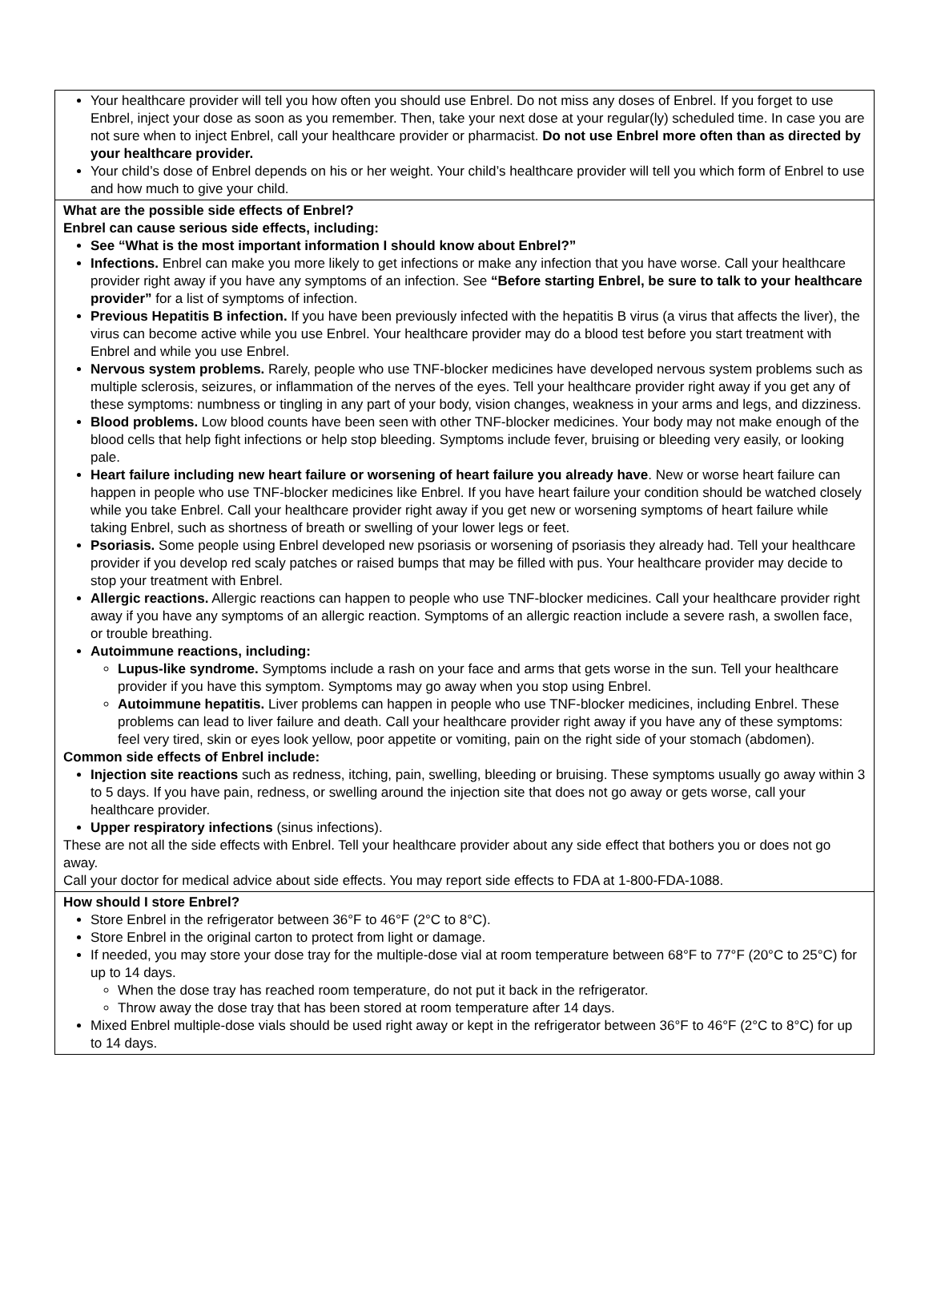Your healthcare provider will tell you how often you should use Enbrel. Do not miss any doses of Enbrel. If you forget to use Enbrel, inject your dose as soon as you remember. Then, take your next dose at your regular(ly) scheduled time. In case you are not sure when to inject Enbrel, call your healthcare provider or pharmacist. Do not use Enbrel more often than as directed by your healthcare provider.
Your child’s dose of Enbrel depends on his or her weight. Your child’s healthcare provider will tell you which form of Enbrel to use and how much to give your child.
What are the possible side effects of Enbrel?
Enbrel can cause serious side effects, including:
See “What is the most important information I should know about Enbrel?”
Infections. Enbrel can make you more likely to get infections or make any infection that you have worse. Call your healthcare provider right away if you have any symptoms of an infection. See “Before starting Enbrel, be sure to talk to your healthcare provider” for a list of symptoms of infection.
Previous Hepatitis B infection. If you have been previously infected with the hepatitis B virus (a virus that affects the liver), the virus can become active while you use Enbrel. Your healthcare provider may do a blood test before you start treatment with Enbrel and while you use Enbrel.
Nervous system problems. Rarely, people who use TNF-blocker medicines have developed nervous system problems such as multiple sclerosis, seizures, or inflammation of the nerves of the eyes. Tell your healthcare provider right away if you get any of these symptoms: numbness or tingling in any part of your body, vision changes, weakness in your arms and legs, and dizziness.
Blood problems. Low blood counts have been seen with other TNF-blocker medicines. Your body may not make enough of the blood cells that help fight infections or help stop bleeding. Symptoms include fever, bruising or bleeding very easily, or looking pale.
Heart failure including new heart failure or worsening of heart failure you already have. New or worse heart failure can happen in people who use TNF-blocker medicines like Enbrel. If you have heart failure your condition should be watched closely while you take Enbrel. Call your healthcare provider right away if you get new or worsening symptoms of heart failure while taking Enbrel, such as shortness of breath or swelling of your lower legs or feet.
Psoriasis. Some people using Enbrel developed new psoriasis or worsening of psoriasis they already had. Tell your healthcare provider if you develop red scaly patches or raised bumps that may be filled with pus. Your healthcare provider may decide to stop your treatment with Enbrel.
Allergic reactions. Allergic reactions can happen to people who use TNF-blocker medicines. Call your healthcare provider right away if you have any symptoms of an allergic reaction. Symptoms of an allergic reaction include a severe rash, a swollen face, or trouble breathing.
Autoimmune reactions, including:
Lupus-like syndrome. Symptoms include a rash on your face and arms that gets worse in the sun. Tell your healthcare provider if you have this symptom. Symptoms may go away when you stop using Enbrel.
Autoimmune hepatitis. Liver problems can happen in people who use TNF-blocker medicines, including Enbrel. These problems can lead to liver failure and death. Call your healthcare provider right away if you have any of these symptoms: feel very tired, skin or eyes look yellow, poor appetite or vomiting, pain on the right side of your stomach (abdomen).
Common side effects of Enbrel include:
Injection site reactions such as redness, itching, pain, swelling, bleeding or bruising. These symptoms usually go away within 3 to 5 days. If you have pain, redness, or swelling around the injection site that does not go away or gets worse, call your healthcare provider.
Upper respiratory infections (sinus infections).
These are not all the side effects with Enbrel. Tell your healthcare provider about any side effect that bothers you or does not go away.
Call your doctor for medical advice about side effects. You may report side effects to FDA at 1-800-FDA-1088.
How should I store Enbrel?
Store Enbrel in the refrigerator between 36°F to 46°F (2°C to 8°C).
Store Enbrel in the original carton to protect from light or damage.
If needed, you may store your dose tray for the multiple-dose vial at room temperature between 68°F to 77°F (20°C to 25°C) for up to 14 days.
When the dose tray has reached room temperature, do not put it back in the refrigerator.
Throw away the dose tray that has been stored at room temperature after 14 days.
Mixed Enbrel multiple-dose vials should be used right away or kept in the refrigerator between 36°F to 46°F (2°C to 8°C) for up to 14 days.